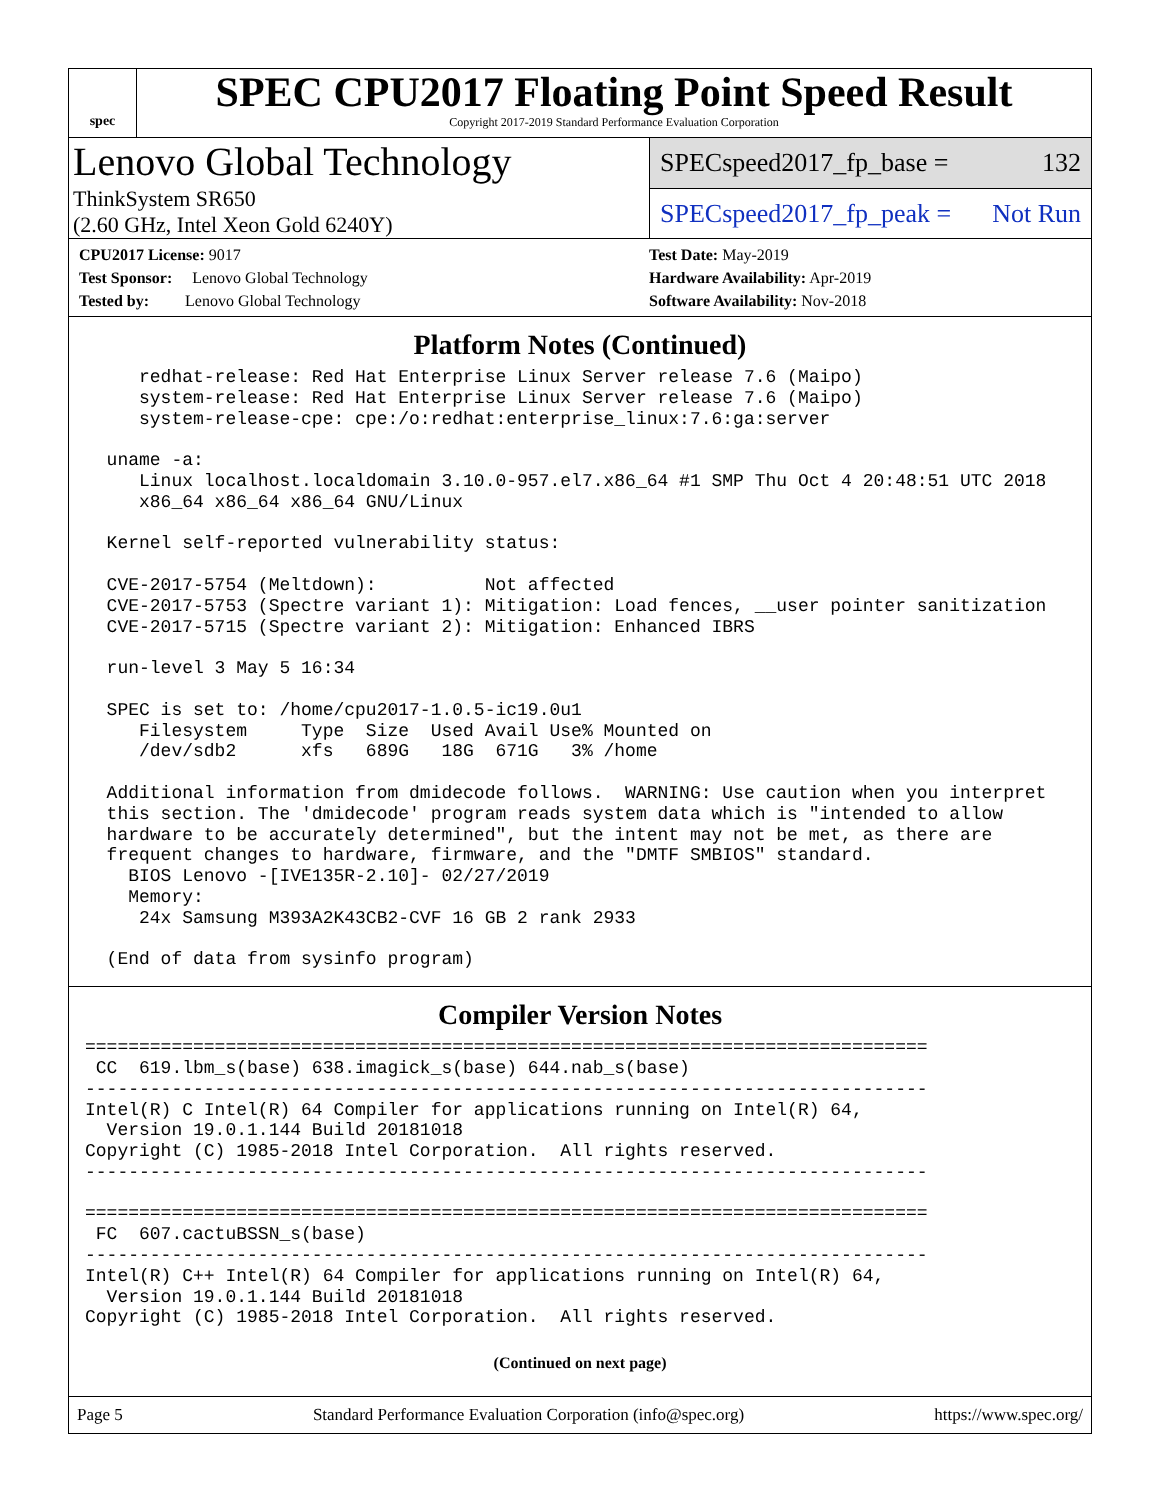spec
SPEC CPU2017 Floating Point Speed Result
Copyright 2017-2019 Standard Performance Evaluation Corporation
Lenovo Global Technology
ThinkSystem SR650
(2.60 GHz, Intel Xeon Gold 6240Y)
SPECspeed2017_fp_base = 132
SPECspeed2017_fp_peak = Not Run
CPU2017 License: 9017
Test Sponsor: Lenovo Global Technology
Tested by: Lenovo Global Technology
Test Date: May-2019
Hardware Availability: Apr-2019
Software Availability: Nov-2018
Platform Notes (Continued)
     redhat-release: Red Hat Enterprise Linux Server release 7.6 (Maipo)
     system-release: Red Hat Enterprise Linux Server release 7.6 (Maipo)
     system-release-cpe: cpe:/o:redhat:enterprise_linux:7.6:ga:server

  uname -a:
     Linux localhost.localdomain 3.10.0-957.el7.x86_64 #1 SMP Thu Oct 4 20:48:51 UTC 2018
     x86_64 x86_64 x86_64 GNU/Linux

  Kernel self-reported vulnerability status:

  CVE-2017-5754 (Meltdown):          Not affected
  CVE-2017-5753 (Spectre variant 1): Mitigation: Load fences, __user pointer sanitization
  CVE-2017-5715 (Spectre variant 2): Mitigation: Enhanced IBRS

  run-level 3 May 5 16:34

  SPEC is set to: /home/cpu2017-1.0.5-ic19.0u1
     Filesystem     Type  Size  Used Avail Use% Mounted on
     /dev/sdb2      xfs   689G   18G  671G   3% /home

  Additional information from dmidecode follows.  WARNING: Use caution when you interpret
  this section. The 'dmidecode' program reads system data which is "intended to allow
  hardware to be accurately determined", but the intent may not be met, as there are
  frequent changes to hardware, firmware, and the "DMTF SMBIOS" standard.
    BIOS Lenovo -[IVE135R-2.10]- 02/27/2019
    Memory:
     24x Samsung M393A2K43CB2-CVF 16 GB 2 rank 2933

  (End of data from sysinfo program)
Compiler Version Notes
==============================================================================
 CC  619.lbm_s(base) 638.imagick_s(base) 644.nab_s(base)
------------------------------------------------------------------------------
Intel(R) C Intel(R) 64 Compiler for applications running on Intel(R) 64,
  Version 19.0.1.144 Build 20181018
Copyright (C) 1985-2018 Intel Corporation.  All rights reserved.
------------------------------------------------------------------------------

==============================================================================
 FC  607.cactuBSSN_s(base)
------------------------------------------------------------------------------
Intel(R) C++ Intel(R) 64 Compiler for applications running on Intel(R) 64,
  Version 19.0.1.144 Build 20181018
Copyright (C) 1985-2018 Intel Corporation.  All rights reserved.
(Continued on next page)
Page 5 Standard Performance Evaluation Corporation (info@spec.org) https://www.spec.org/